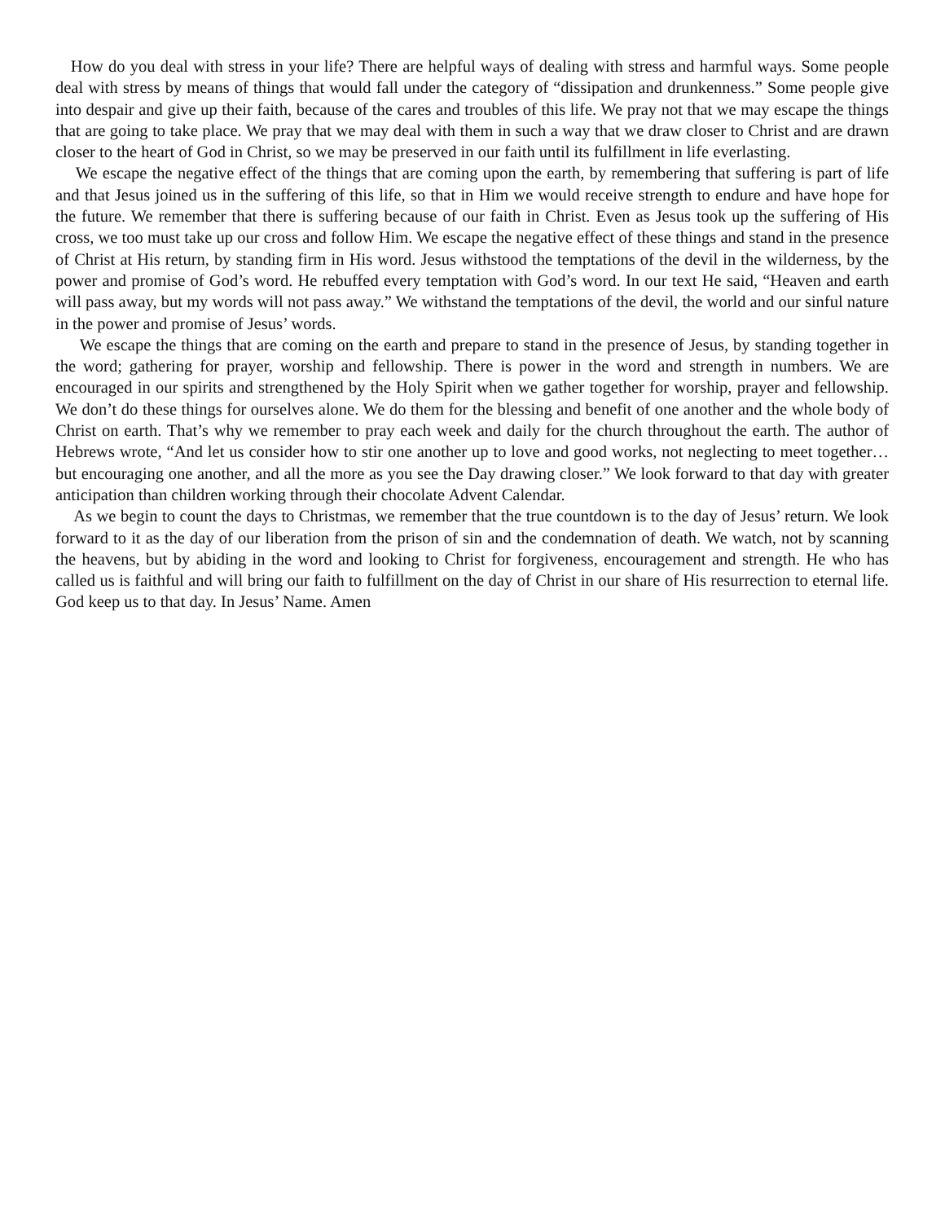How do you deal with stress in your life? There are helpful ways of dealing with stress and harmful ways. Some people deal with stress by means of things that would fall under the category of “dissipation and drunkenness.” Some people give into despair and give up their faith, because of the cares and troubles of this life. We pray not that we may escape the things that are going to take place. We pray that we may deal with them in such a way that we draw closer to Christ and are drawn closer to the heart of God in Christ, so we may be preserved in our faith until its fulfillment in life everlasting.
We escape the negative effect of the things that are coming upon the earth, by remembering that suffering is part of life and that Jesus joined us in the suffering of this life, so that in Him we would receive strength to endure and have hope for the future. We remember that there is suffering because of our faith in Christ. Even as Jesus took up the suffering of His cross, we too must take up our cross and follow Him. We escape the negative effect of these things and stand in the presence of Christ at His return, by standing firm in His word. Jesus withstood the temptations of the devil in the wilderness, by the power and promise of God’s word. He rebuffed every temptation with God’s word. In our text He said, “Heaven and earth will pass away, but my words will not pass away.” We withstand the temptations of the devil, the world and our sinful nature in the power and promise of Jesus’ words.
We escape the things that are coming on the earth and prepare to stand in the presence of Jesus, by standing together in the word; gathering for prayer, worship and fellowship. There is power in the word and strength in numbers. We are encouraged in our spirits and strengthened by the Holy Spirit when we gather together for worship, prayer and fellowship. We don’t do these things for ourselves alone. We do them for the blessing and benefit of one another and the whole body of Christ on earth. That’s why we remember to pray each week and daily for the church throughout the earth. The author of Hebrews wrote, “And let us consider how to stir one another up to love and good works, not neglecting to meet together…but encouraging one another, and all the more as you see the Day drawing closer.” We look forward to that day with greater anticipation than children working through their chocolate Advent Calendar.
As we begin to count the days to Christmas, we remember that the true countdown is to the day of Jesus’ return. We look forward to it as the day of our liberation from the prison of sin and the condemnation of death. We watch, not by scanning the heavens, but by abiding in the word and looking to Christ for forgiveness, encouragement and strength. He who has called us is faithful and will bring our faith to fulfillment on the day of Christ in our share of His resurrection to eternal life. God keep us to that day. In Jesus’ Name. Amen